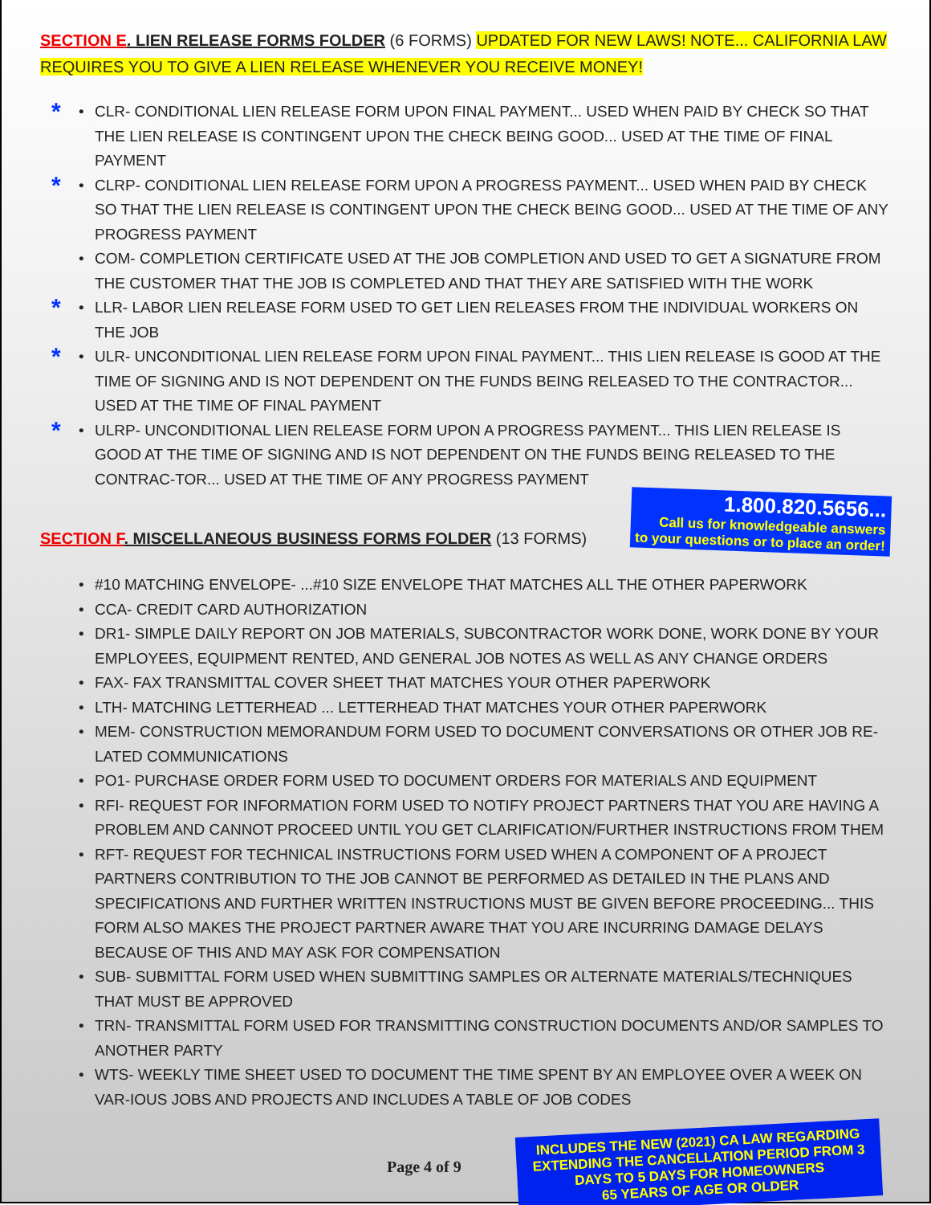SECTION E. LIEN RELEASE FORMS FOLDER (6 FORMS) UPDATED FOR NEW LAWS! NOTE... CALIFORNIA LAW REQUIRES YOU TO GIVE A LIEN RELEASE WHENEVER YOU RECEIVE MONEY!
* • CLR- CONDITIONAL LIEN RELEASE FORM UPON FINAL PAYMENT... USED WHEN PAID BY CHECK SO THAT THE LIEN RELEASE IS CONTINGENT UPON THE CHECK BEING GOOD... USED AT THE TIME OF FINAL PAYMENT
* • CLRP- CONDITIONAL LIEN RELEASE FORM UPON A PROGRESS PAYMENT... USED WHEN PAID BY CHECK SO THAT THE LIEN RELEASE IS CONTINGENT UPON THE CHECK BEING GOOD... USED AT THE TIME OF ANY PROGRESS PAYMENT
• COM- COMPLETION CERTIFICATE USED AT THE JOB COMPLETION AND USED TO GET A SIGNATURE FROM THE CUSTOMER THAT THE JOB IS COMPLETED AND THAT THEY ARE SATISFIED WITH THE WORK
* • LLR- LABOR LIEN RELEASE FORM USED TO GET LIEN RELEASES FROM THE INDIVIDUAL WORKERS ON THE JOB
* • ULR- UNCONDITIONAL LIEN RELEASE FORM UPON FINAL PAYMENT... THIS LIEN RELEASE IS GOOD AT THE TIME OF SIGNING AND IS NOT DEPENDENT ON THE FUNDS BEING RELEASED TO THE CONTRACTOR... USED AT THE TIME OF FINAL PAYMENT
* • ULRP- UNCONDITIONAL LIEN RELEASE FORM UPON A PROGRESS PAYMENT... THIS LIEN RELEASE IS GOOD AT THE TIME OF SIGNING AND IS NOT DEPENDENT ON THE FUNDS BEING RELEASED TO THE CONTRAC-TOR... USED AT THE TIME OF ANY PROGRESS PAYMENT
SECTION F. MISCELLANEOUS BUSINESS FORMS FOLDER (13 FORMS)
1.800.820.5656...
Call us for knowledgeable answers
to your questions or to place an order!
• #10 MATCHING ENVELOPE- ...#10 SIZE ENVELOPE THAT MATCHES ALL THE OTHER PAPERWORK
• CCA- CREDIT CARD AUTHORIZATION
• DR1- SIMPLE DAILY REPORT ON JOB MATERIALS, SUBCONTRACTOR WORK DONE, WORK DONE BY YOUR EMPLOYEES, EQUIPMENT RENTED, AND GENERAL JOB NOTES AS WELL AS ANY CHANGE ORDERS
• FAX- FAX TRANSMITTAL COVER SHEET THAT MATCHES YOUR OTHER PAPERWORK
• LTH- MATCHING LETTERHEAD ... LETTERHEAD THAT MATCHES YOUR OTHER PAPERWORK
• MEM- CONSTRUCTION MEMORANDUM FORM USED TO DOCUMENT CONVERSATIONS OR OTHER JOB RE-LATED COMMUNICATIONS
• PO1- PURCHASE ORDER FORM USED TO DOCUMENT ORDERS FOR MATERIALS AND EQUIPMENT
• RFI- REQUEST FOR INFORMATION FORM USED TO NOTIFY PROJECT PARTNERS THAT YOU ARE HAVING A PROBLEM AND CANNOT PROCEED UNTIL YOU GET CLARIFICATION/FURTHER INSTRUCTIONS FROM THEM
• RFT- REQUEST FOR TECHNICAL INSTRUCTIONS FORM USED WHEN A COMPONENT OF A PROJECT PARTNERS CONTRIBUTION TO THE JOB CANNOT BE PERFORMED AS DETAILED IN THE PLANS AND SPECIFICATIONS AND FURTHER WRITTEN INSTRUCTIONS MUST BE GIVEN BEFORE PROCEEDING... THIS FORM ALSO MAKES THE PROJECT PARTNER AWARE THAT YOU ARE INCURRING DAMAGE DELAYS BECAUSE OF THIS AND MAY ASK FOR COMPENSATION
• SUB- SUBMITTAL FORM USED WHEN SUBMITTING SAMPLES OR ALTERNATE MATERIALS/TECHNIQUES THAT MUST BE APPROVED
• TRN- TRANSMITTAL FORM USED FOR TRANSMITTING CONSTRUCTION DOCUMENTS AND/OR SAMPLES TO ANOTHER PARTY
• WTS- WEEKLY TIME SHEET USED TO DOCUMENT THE TIME SPENT BY AN EMPLOYEE OVER A WEEK ON VAR-IOUS JOBS AND PROJECTS AND INCLUDES A TABLE OF JOB CODES
Page 4 of 9
INCLUDES THE NEW (2021) CA LAW REGARDING
EXTENDING THE CANCELLATION PERIOD FROM 3
DAYS TO 5 DAYS FOR HOMEOWNERS
65 YEARS OF AGE OR OLDER